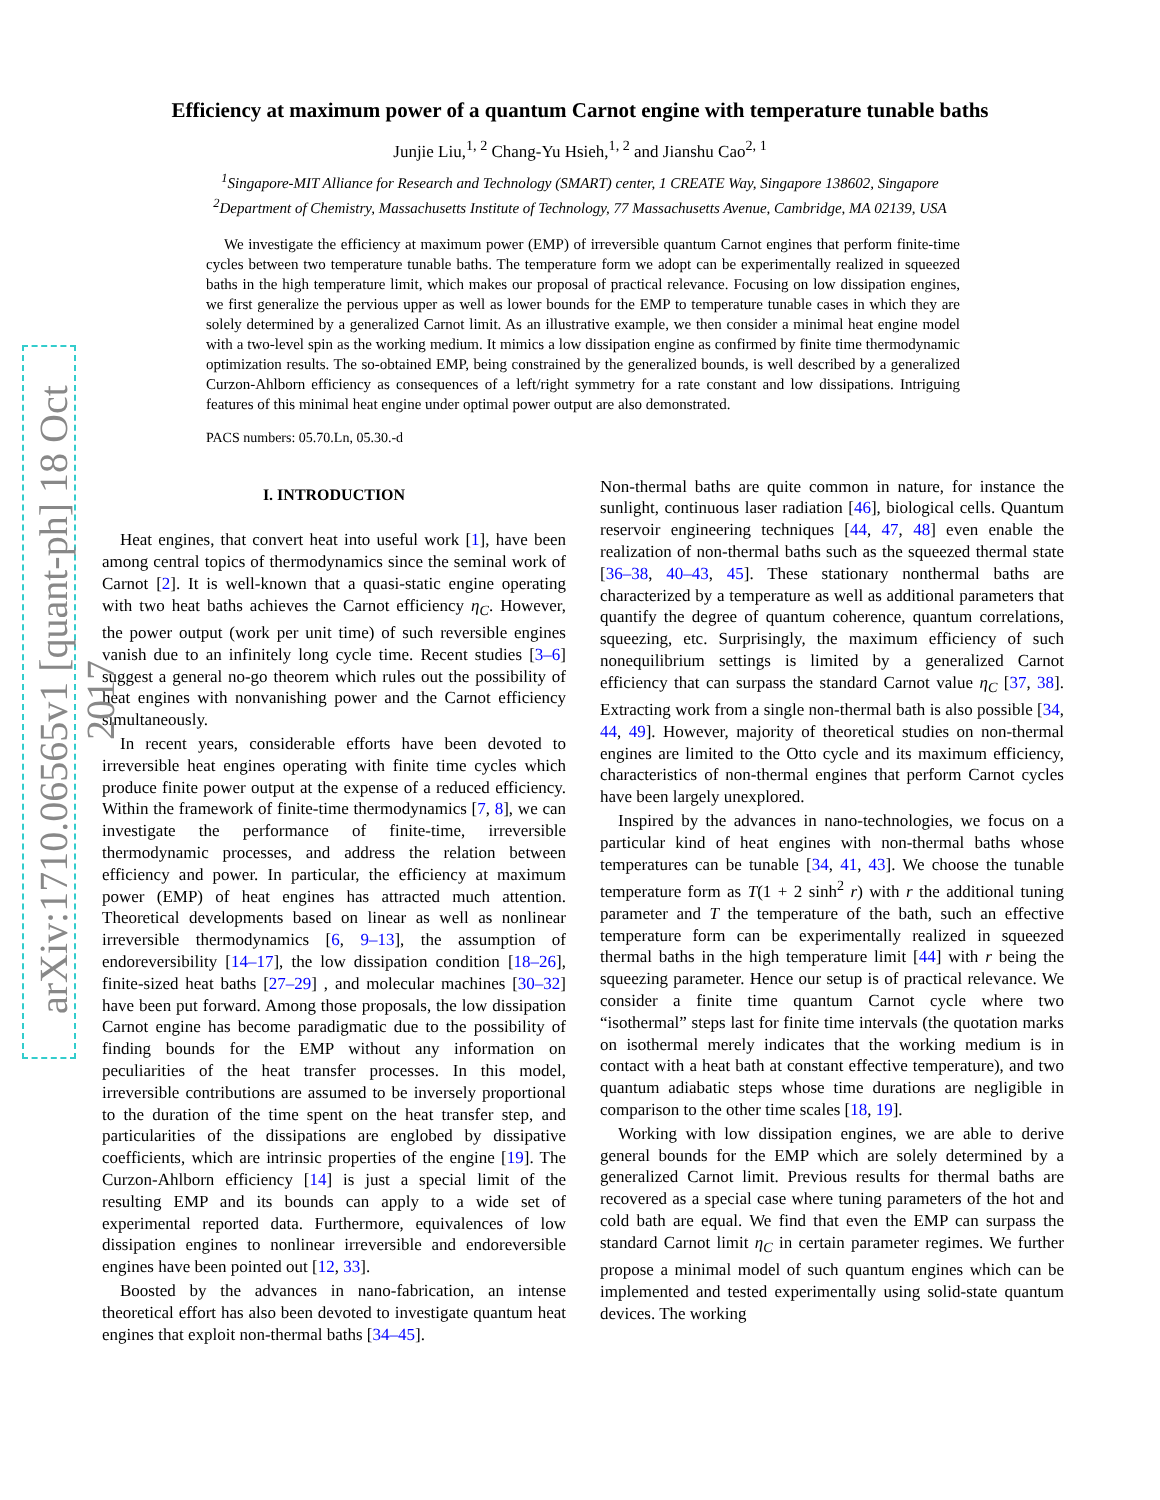arXiv:1710.06565v1 [quant-ph] 18 Oct 2017
Efficiency at maximum power of a quantum Carnot engine with temperature tunable baths
Junjie Liu,<sup>1, 2</sup> Chang-Yu Hsieh,<sup>1, 2</sup> and Jianshu Cao<sup>2, 1</sup>
<sup>1</sup> Singapore-MIT Alliance for Research and Technology (SMART) center, 1 CREATE Way, Singapore 138602, Singapore
<sup>2</sup> Department of Chemistry, Massachusetts Institute of Technology, 77 Massachusetts Avenue, Cambridge, MA 02139, USA
We investigate the efficiency at maximum power (EMP) of irreversible quantum Carnot engines that perform finite-time cycles between two temperature tunable baths. The temperature form we adopt can be experimentally realized in squeezed baths in the high temperature limit, which makes our proposal of practical relevance. Focusing on low dissipation engines, we first generalize the pervious upper as well as lower bounds for the EMP to temperature tunable cases in which they are solely determined by a generalized Carnot limit. As an illustrative example, we then consider a minimal heat engine model with a two-level spin as the working medium. It mimics a low dissipation engine as confirmed by finite time thermodynamic optimization results. The so-obtained EMP, being constrained by the generalized bounds, is well described by a generalized Curzon-Ahlborn efficiency as consequences of a left/right symmetry for a rate constant and low dissipations. Intriguing features of this minimal heat engine under optimal power output are also demonstrated.
PACS numbers: 05.70.Ln, 05.30.-d
I. INTRODUCTION
Heat engines, that convert heat into useful work [1], have been among central topics of thermodynamics since the seminal work of Carnot [2]. It is well-known that a quasi-static engine operating with two heat baths achieves the Carnot efficiency η<sub>C</sub>. However, the power output (work per unit time) of such reversible engines vanish due to an infinitely long cycle time. Recent studies [3–6] suggest a general no-go theorem which rules out the possibility of heat engines with nonvanishing power and the Carnot efficiency simultaneously.
In recent years, considerable efforts have been devoted to irreversible heat engines operating with finite time cycles which produce finite power output at the expense of a reduced efficiency. Within the framework of finite-time thermodynamics [7, 8], we can investigate the performance of finite-time, irreversible thermodynamic processes, and address the relation between efficiency and power. In particular, the efficiency at maximum power (EMP) of heat engines has attracted much attention. Theoretical developments based on linear as well as nonlinear irreversible thermodynamics [6, 9–13], the assumption of endoreversibility [14–17], the low dissipation condition [18–26], finite-sized heat baths [27–29] , and molecular machines [30–32] have been put forward. Among those proposals, the low dissipation Carnot engine has become paradigmatic due to the possibility of finding bounds for the EMP without any information on peculiarities of the heat transfer processes. In this model, irreversible contributions are assumed to be inversely proportional to the duration of the time spent on the heat transfer step, and particularities of the dissipations are englobed by dissipative coefficients, which are intrinsic properties of the engine [19]. The Curzon-Ahlborn efficiency [14] is just a special limit of the resulting EMP and its bounds can apply to a wide set of experimental reported data. Furthermore, equivalences of low dissipation engines to nonlinear irreversible and endoreversible engines have been pointed out [12, 33].
Boosted by the advances in nano-fabrication, an intense theoretical effort has also been devoted to investigate quantum heat engines that exploit non-thermal baths [34–45].
Non-thermal baths are quite common in nature, for instance the sunlight, continuous laser radiation [46], biological cells. Quantum reservoir engineering techniques [44, 47, 48] even enable the realization of non-thermal baths such as the squeezed thermal state [36–38, 40–43, 45]. These stationary nonthermal baths are characterized by a temperature as well as additional parameters that quantify the degree of quantum coherence, quantum correlations, squeezing, etc. Surprisingly, the maximum efficiency of such nonequilibrium settings is limited by a generalized Carnot efficiency that can surpass the standard Carnot value η<sub>C</sub> [37, 38]. Extracting work from a single non-thermal bath is also possible [34, 44, 49]. However, majority of theoretical studies on non-thermal engines are limited to the Otto cycle and its maximum efficiency, characteristics of non-thermal engines that perform Carnot cycles have been largely unexplored.
Inspired by the advances in nano-technologies, we focus on a particular kind of heat engines with non-thermal baths whose temperatures can be tunable [34, 41, 43]. We choose the tunable temperature form as T(1 + 2 sinh<sup>2</sup> r) with r the additional tuning parameter and T the temperature of the bath, such an effective temperature form can be experimentally realized in squeezed thermal baths in the high temperature limit [44] with r being the squeezing parameter. Hence our setup is of practical relevance. We consider a finite time quantum Carnot cycle where two “isothermal” steps last for finite time intervals (the quotation marks on isothermal merely indicates that the working medium is in contact with a heat bath at constant effective temperature), and two quantum adiabatic steps whose time durations are negligible in comparison to the other time scales [18, 19].
Working with low dissipation engines, we are able to derive general bounds for the EMP which are solely determined by a generalized Carnot limit. Previous results for thermal baths are recovered as a special case where tuning parameters of the hot and cold bath are equal. We find that even the EMP can surpass the standard Carnot limit η<sub>C</sub> in certain parameter regimes. We further propose a minimal model of such quantum engines which can be implemented and tested experimentally using solid-state quantum devices. The working